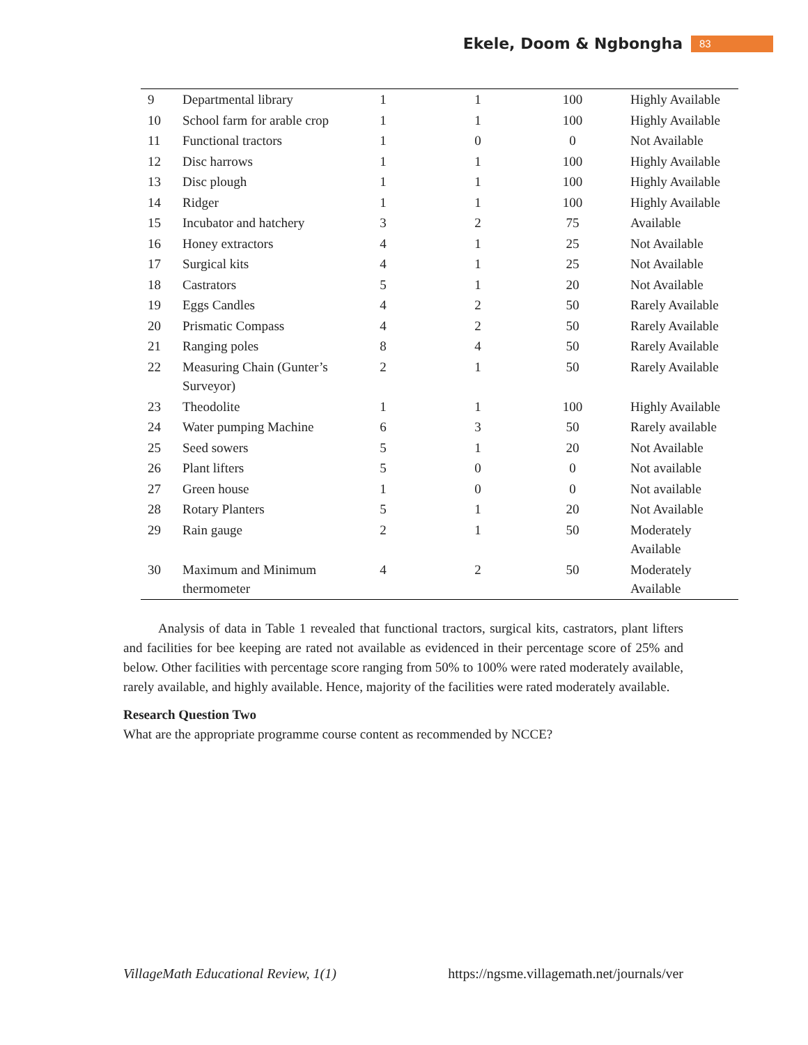Ekele, Doom & Ngbongha 83
| 9 | Departmental library | 1 | 1 | 100 | Highly Available |
| 10 | School farm for arable crop | 1 | 1 | 100 | Highly Available |
| 11 | Functional tractors | 1 | 0 | 0 | Not Available |
| 12 | Disc harrows | 1 | 1 | 100 | Highly Available |
| 13 | Disc plough | 1 | 1 | 100 | Highly Available |
| 14 | Ridger | 1 | 1 | 100 | Highly Available |
| 15 | Incubator and hatchery | 3 | 2 | 75 | Available |
| 16 | Honey extractors | 4 | 1 | 25 | Not Available |
| 17 | Surgical kits | 4 | 1 | 25 | Not Available |
| 18 | Castrators | 5 | 1 | 20 | Not Available |
| 19 | Eggs Candles | 4 | 2 | 50 | Rarely Available |
| 20 | Prismatic Compass | 4 | 2 | 50 | Rarely Available |
| 21 | Ranging poles | 8 | 4 | 50 | Rarely Available |
| 22 | Measuring Chain (Gunter’s Surveyor) | 2 | 1 | 50 | Rarely Available |
| 23 | Theodolite | 1 | 1 | 100 | Highly Available |
| 24 | Water pumping Machine | 6 | 3 | 50 | Rarely available |
| 25 | Seed sowers | 5 | 1 | 20 | Not Available |
| 26 | Plant lifters | 5 | 0 | 0 | Not available |
| 27 | Green house | 1 | 0 | 0 | Not available |
| 28 | Rotary Planters | 5 | 1 | 20 | Not Available |
| 29 | Rain gauge | 2 | 1 | 50 | Moderately Available |
| 30 | Maximum and Minimum thermometer | 4 | 2 | 50 | Moderately Available |
Analysis of data in Table 1 revealed that functional tractors, surgical kits, castrators, plant lifters and facilities for bee keeping are rated not available as evidenced in their percentage score of 25% and below. Other facilities with percentage score ranging from 50% to 100% were rated moderately available, rarely available, and highly available. Hence, majority of the facilities were rated moderately available.
Research Question Two
What are the appropriate programme course content as recommended by NCCE?
VillageMath Educational Review, 1(1) https://ngsme.villagemath.net/journals/ver